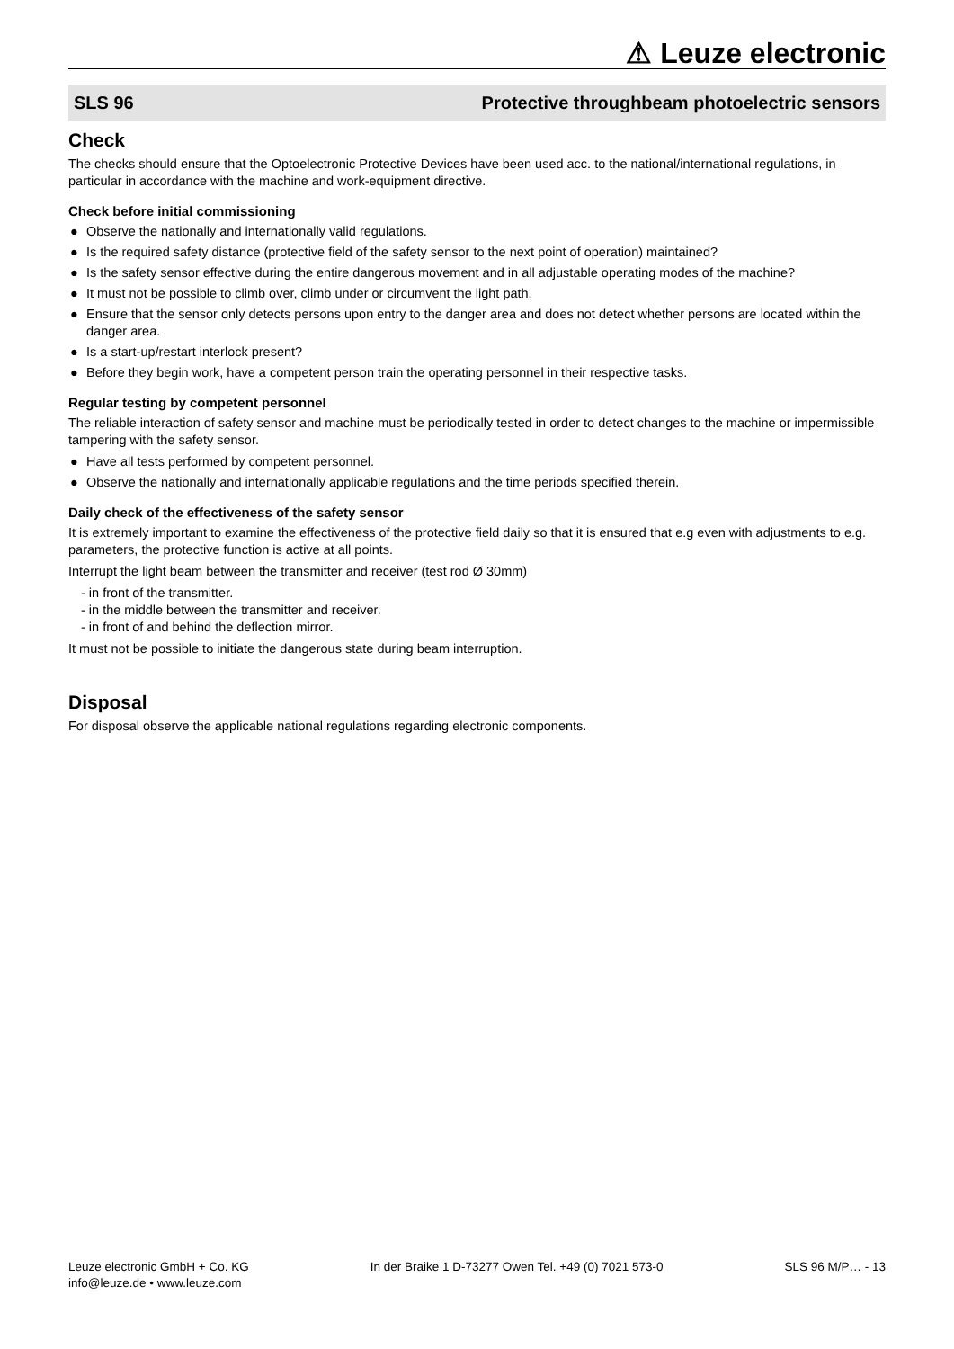⚠ Leuze electronic
SLS 96 Protective throughbeam photoelectric sensors
Check
The checks should ensure that the Optoelectronic Protective Devices have been used acc. to the national/international regulations, in particular in accordance with the machine and work-equipment directive.
Check before initial commissioning
● Observe the nationally and internationally valid regulations.
● Is the required safety distance (protective field of the safety sensor to the next point of operation) maintained?
● Is the safety sensor effective during the entire dangerous movement and in all adjustable operating modes of the machine?
● It must not be possible to climb over, climb under or circumvent the light path.
● Ensure that the sensor only detects persons upon entry to the danger area and does not detect whether persons are located within the danger area.
● Is a start-up/restart interlock present?
● Before they begin work, have a competent person train the operating personnel in their respective tasks.
Regular testing by competent personnel
The reliable interaction of safety sensor and machine must be periodically tested in order to detect changes to the machine or impermissible tampering with the safety sensor.
● Have all tests performed by competent personnel.
● Observe the nationally and internationally applicable regulations and the time periods specified therein.
Daily check of the effectiveness of the safety sensor
It is extremely important to examine the effectiveness of the protective field daily so that it is ensured that e.g even with adjustments to e.g. parameters, the protective function is active at all points.
Interrupt the light beam between the transmitter and receiver (test rod Ø 30mm)
- in front of the transmitter.
- in the middle between the transmitter and receiver.
- in front of and behind the deflection mirror.
It must not be possible to initiate the dangerous state during beam interruption.
Disposal
For disposal observe the applicable national regulations regarding electronic components.
Leuze electronic GmbH + Co. KG
info@leuze.de • www.leuze.com
In der Braike 1 D-73277 Owen Tel. +49 (0) 7021 573-0
SLS 96 M/P… - 13